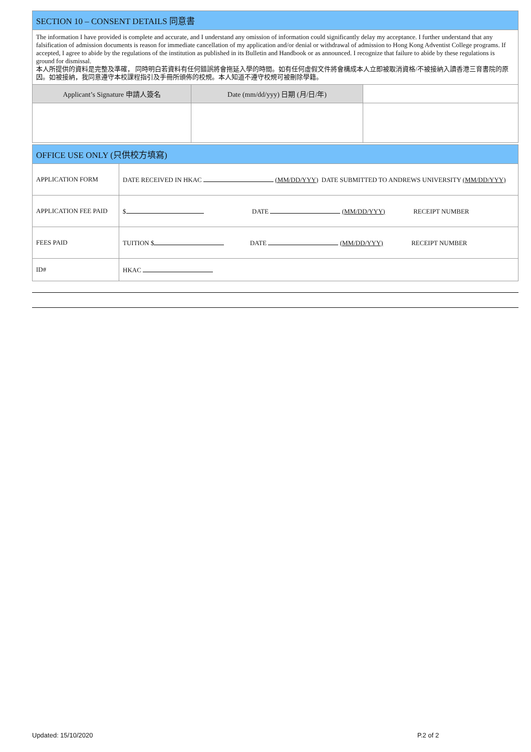| SECTION 10 – CONSENT DETAILS 同意書 | | |
| --- | --- | --- |
| The information I have provided is complete and accurate, and I understand any omission of information could significantly delay my acceptance. I further understand that any falsification of admission documents is reason for immediate cancellation of my application and/or denial or withdrawal of admission to Hong Kong Adventist College programs. If accepted, I agree to abide by the regulations of the institution as published in its Bulletin and Handbook or as announced. I recognize that failure to abide by these regulations is ground for dismissal. 本人所提供的資料是完整及準確， 同時明白若資料有任何錯誤將會拖延入學的時間。如有任何虛假文件將會構成本人立即被取消資格/不被接納入讀香港三育書院的原因。如被接納，我同意遵守本校課程指引及手冊所頒佈的校規。本人知道不遵守校規可被刪除學籍。 | | |
| Applicant’s Signature 申請人簽名 | Date (mm/dd/yyy) 日期 (月/日/年) | |
| OFFICE USE ONLY (只供校方填寫) | |
| --- | --- |
| APPLICATION FORM | DATE RECEIVED IN HKAC (MM/DD/YYY) DATE SUBMITTED TO ANDREWS UNIVERSITY (MM/DD/YYY) |
| APPLICATION FEE PAID | $ DATE (MM/DD/YYY) RECEIPT NUMBER |
| FEES PAID | TUITION $ DATE (MM/DD/YYY) RECEIPT NUMBER |
| ID# | HKAC |
Updated: 15/10/2020 P.2 of 2